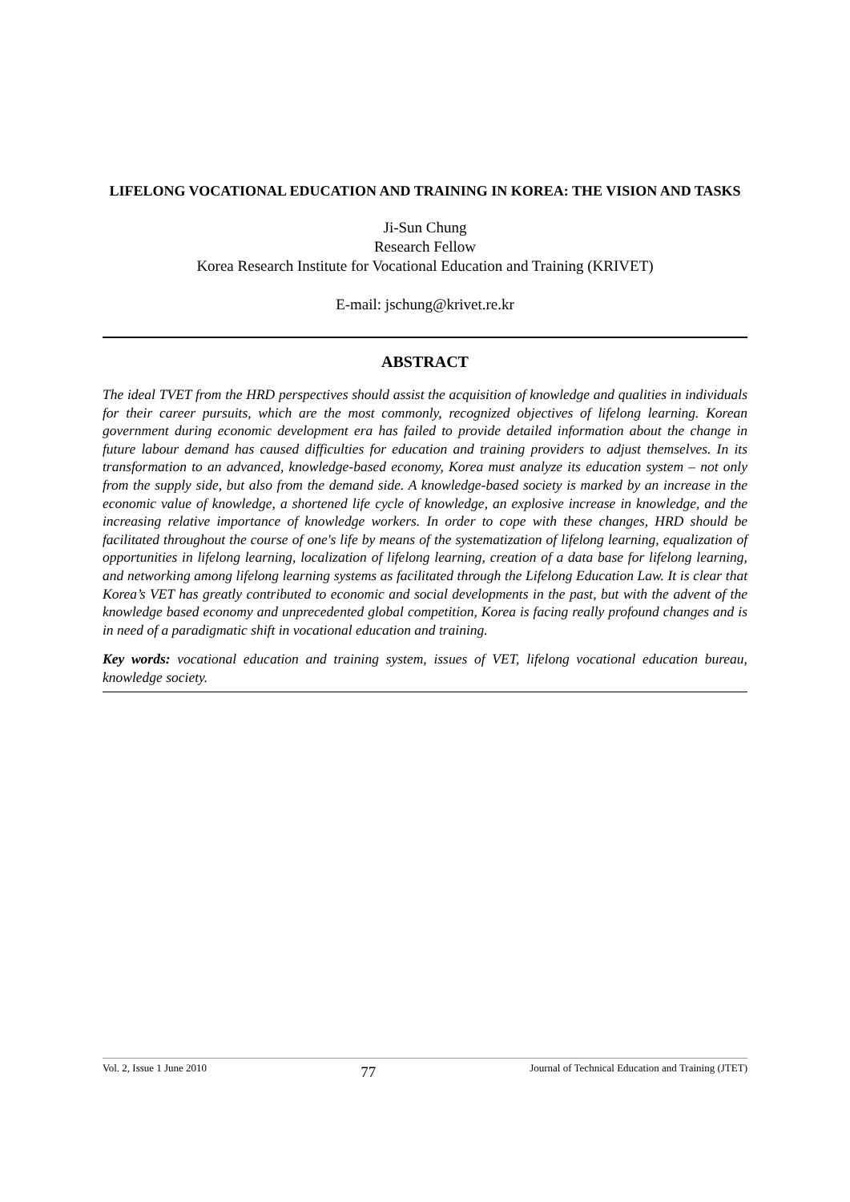LIFELONG VOCATIONAL EDUCATION AND TRAINING IN KOREA: THE VISION AND TASKS
Ji-Sun Chung
Research Fellow
Korea Research Institute for Vocational Education and Training (KRIVET)
E-mail: jschung@krivet.re.kr
ABSTRACT
The ideal TVET from the HRD perspectives should assist the acquisition of knowledge and qualities in individuals for their career pursuits, which are the most commonly, recognized objectives of lifelong learning. Korean government during economic development era has failed to provide detailed information about the change in future labour demand has caused difficulties for education and training providers to adjust themselves. In its transformation to an advanced, knowledge-based economy, Korea must analyze its education system – not only from the supply side, but also from the demand side. A knowledge-based society is marked by an increase in the economic value of knowledge, a shortened life cycle of knowledge, an explosive increase in knowledge, and the increasing relative importance of knowledge workers. In order to cope with these changes, HRD should be facilitated throughout the course of one's life by means of the systematization of lifelong learning, equalization of opportunities in lifelong learning, localization of lifelong learning, creation of a data base for lifelong learning, and networking among lifelong learning systems as facilitated through the Lifelong Education Law. It is clear that Korea’s VET has greatly contributed to economic and social developments in the past, but with the advent of the knowledge based economy and unprecedented global competition, Korea is facing really profound changes and is in need of a paradigmatic shift in vocational education and training.
Key words: vocational education and training system, issues of VET, lifelong vocational education bureau, knowledge society.
Vol. 2, Issue 1 June 2010 77 Journal of Technical Education and Training (JTET)